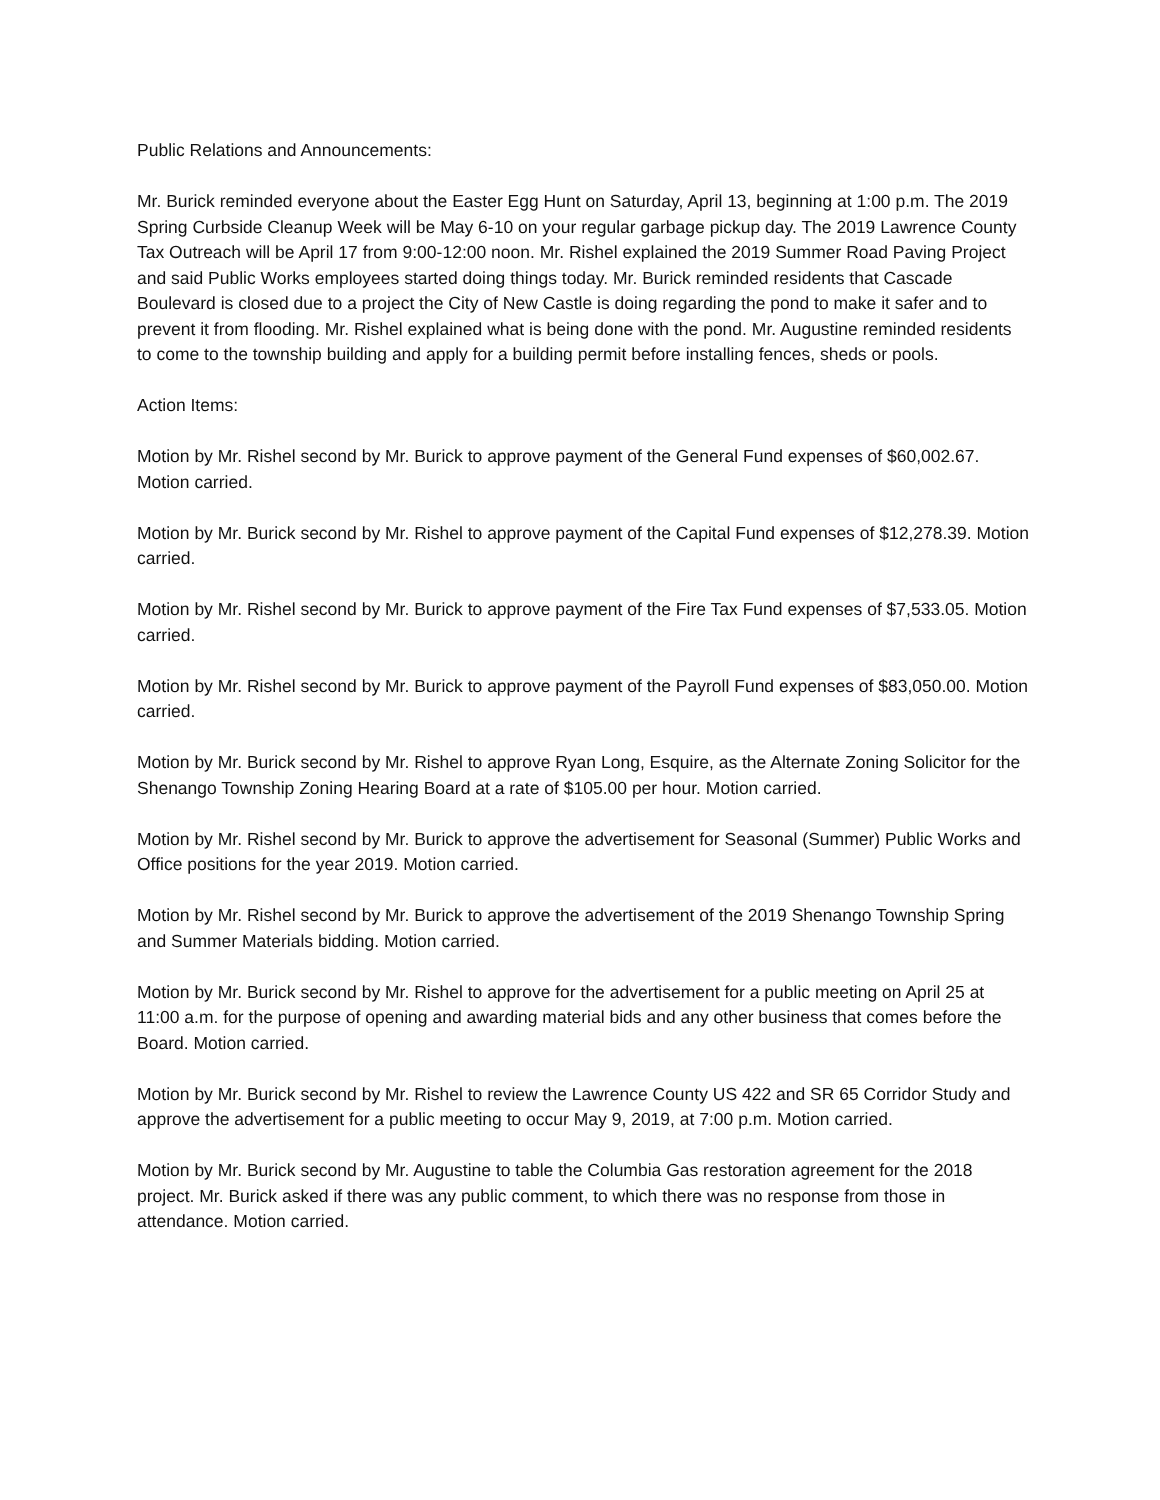Public Relations and Announcements:
Mr. Burick reminded everyone about the Easter Egg Hunt on Saturday, April 13, beginning at 1:00 p.m. The 2019 Spring Curbside Cleanup Week will be May 6-10 on your regular garbage pickup day. The 2019 Lawrence County Tax Outreach will be April 17 from 9:00-12:00 noon. Mr. Rishel explained the 2019 Summer Road Paving Project and said Public Works employees started doing things today. Mr. Burick reminded residents that Cascade Boulevard is closed due to a project the City of New Castle is doing regarding the pond to make it safer and to prevent it from flooding. Mr. Rishel explained what is being done with the pond. Mr. Augustine reminded residents to come to the township building and apply for a building permit before installing fences, sheds or pools.
Action Items:
Motion by Mr. Rishel second by Mr. Burick to approve payment of the General Fund expenses of $60,002.67. Motion carried.
Motion by Mr. Burick second by Mr. Rishel to approve payment of the Capital Fund expenses of $12,278.39. Motion carried.
Motion by Mr. Rishel second by Mr. Burick to approve payment of the Fire Tax Fund expenses of $7,533.05. Motion carried.
Motion by Mr. Rishel second by Mr. Burick to approve payment of the Payroll Fund expenses of $83,050.00. Motion carried.
Motion by Mr. Burick second by Mr. Rishel to approve Ryan Long, Esquire, as the Alternate Zoning Solicitor for the Shenango Township Zoning Hearing Board at a rate of $105.00 per hour. Motion carried.
Motion by Mr. Rishel second by Mr. Burick to approve the advertisement for Seasonal (Summer) Public Works and Office positions for the year 2019. Motion carried.
Motion by Mr. Rishel second by Mr. Burick to approve the advertisement of the 2019 Shenango Township Spring and Summer Materials bidding. Motion carried.
Motion by Mr. Burick second by Mr. Rishel to approve for the advertisement for a public meeting on April 25 at 11:00 a.m. for the purpose of opening and awarding material bids and any other business that comes before the Board. Motion carried.
Motion by Mr. Burick second by Mr. Rishel to review the Lawrence County US 422 and SR 65 Corridor Study and approve the advertisement for a public meeting to occur May 9, 2019, at 7:00 p.m. Motion carried.
Motion by Mr. Burick second by Mr. Augustine to table the Columbia Gas restoration agreement for the 2018 project. Mr. Burick asked if there was any public comment, to which there was no response from those in attendance. Motion carried.